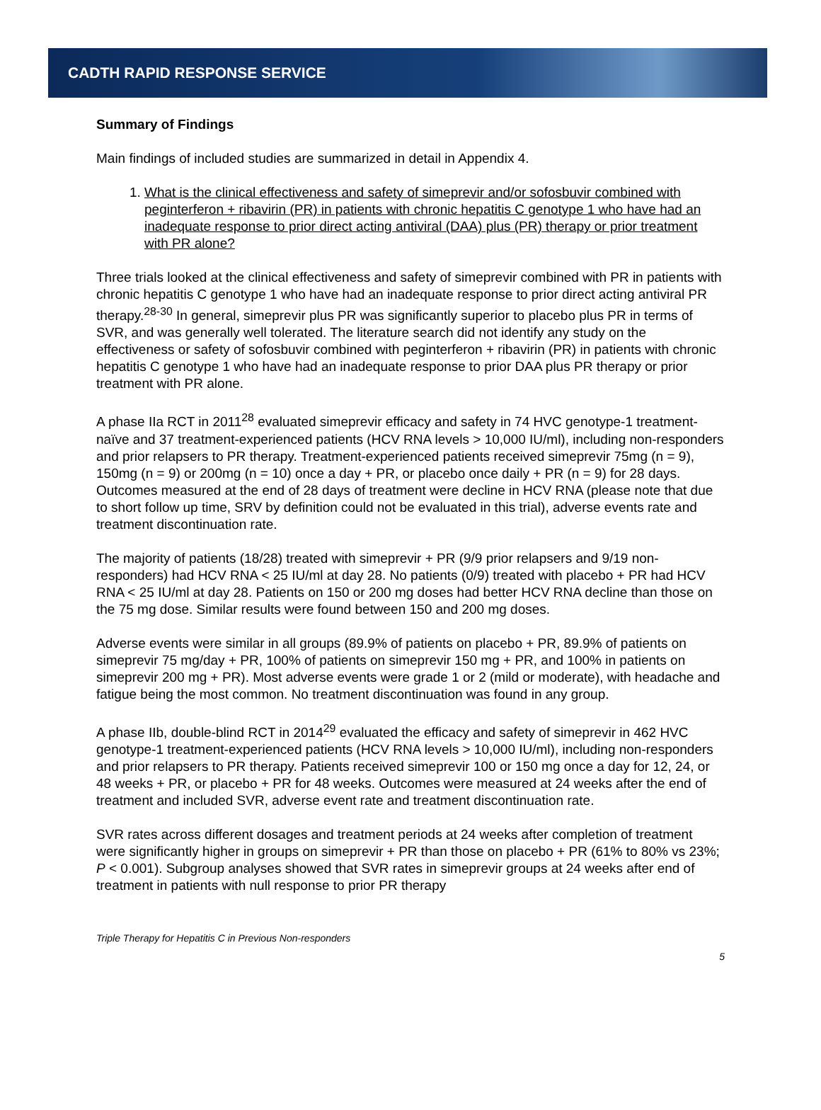CADTH RAPID RESPONSE SERVICE
Summary of Findings
Main findings of included studies are summarized in detail in Appendix 4.
1. What is the clinical effectiveness and safety of simeprevir and/or sofosbuvir combined with peginterferon + ribavirin (PR) in patients with chronic hepatitis C genotype 1 who have had an inadequate response to prior direct acting antiviral (DAA) plus (PR) therapy or prior treatment with PR alone?
Three trials looked at the clinical effectiveness and safety of simeprevir combined with PR in patients with chronic hepatitis C genotype 1 who have had an inadequate response to prior direct acting antiviral PR therapy.<sup>28-30</sup> In general, simeprevir plus PR was significantly superior to placebo plus PR in terms of SVR, and was generally well tolerated. The literature search did not identify any study on the effectiveness or safety of sofosbuvir combined with peginterferon + ribavirin (PR) in patients with chronic hepatitis C genotype 1 who have had an inadequate response to prior DAA plus PR therapy or prior treatment with PR alone.
A phase IIa RCT in 2011<sup>28</sup> evaluated simeprevir efficacy and safety in 74 HVC genotype-1 treatment-naïve and 37 treatment-experienced patients (HCV RNA levels > 10,000 IU/ml), including non-responders and prior relapsers to PR therapy. Treatment-experienced patients received simeprevir 75mg (n = 9), 150mg (n = 9) or 200mg (n = 10) once a day + PR, or placebo once daily + PR (n = 9) for 28 days. Outcomes measured at the end of 28 days of treatment were decline in HCV RNA (please note that due to short follow up time, SRV by definition could not be evaluated in this trial), adverse events rate and treatment discontinuation rate.
The majority of patients (18/28) treated with simeprevir + PR (9/9 prior relapsers and 9/19 non-responders) had HCV RNA < 25 IU/ml at day 28. No patients (0/9) treated with placebo + PR had HCV RNA < 25 IU/ml at day 28. Patients on 150 or 200 mg doses had better HCV RNA decline than those on the 75 mg dose. Similar results were found between 150 and 200 mg doses.
Adverse events were similar in all groups (89.9% of patients on placebo + PR, 89.9% of patients on simeprevir 75 mg/day + PR, 100% of patients on simeprevir 150 mg + PR, and 100% in patients on simeprevir 200 mg + PR). Most adverse events were grade 1 or 2 (mild or moderate), with headache and fatigue being the most common. No treatment discontinuation was found in any group.
A phase IIb, double-blind RCT in 2014<sup>29</sup> evaluated the efficacy and safety of simeprevir in 462 HVC genotype-1 treatment-experienced patients (HCV RNA levels > 10,000 IU/ml), including non-responders and prior relapsers to PR therapy. Patients received simeprevir 100 or 150 mg once a day for 12, 24, or 48 weeks + PR, or placebo + PR for 48 weeks. Outcomes were measured at 24 weeks after the end of treatment and included SVR, adverse event rate and treatment discontinuation rate.
SVR rates across different dosages and treatment periods at 24 weeks after completion of treatment were significantly higher in groups on simeprevir + PR than those on placebo + PR (61% to 80% vs 23%; P < 0.001). Subgroup analyses showed that SVR rates in simeprevir groups at 24 weeks after end of treatment in patients with null response to prior PR therapy
Triple Therapy for Hepatitis C in Previous Non-responders
5